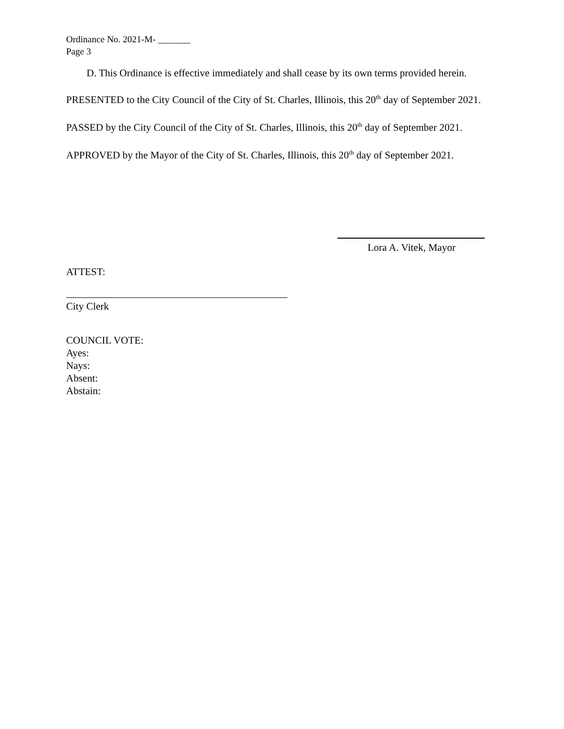Ordinance No. 2021-M- _______
Page 3
D. This Ordinance is effective immediately and shall cease by its own terms provided herein.
PRESENTED to the City Council of the City of St. Charles, Illinois, this 20<sup>th</sup> day of September 2021.
PASSED by the City Council of the City of St. Charles, Illinois, this 20<sup>th</sup> day of September 2021.
APPROVED by the Mayor of the City of St. Charles, Illinois, this 20<sup>th</sup> day of September 2021.
Lora A. Vitek, Mayor
ATTEST:
City Clerk
COUNCIL VOTE:
Ayes:
Nays:
Absent:
Abstain: